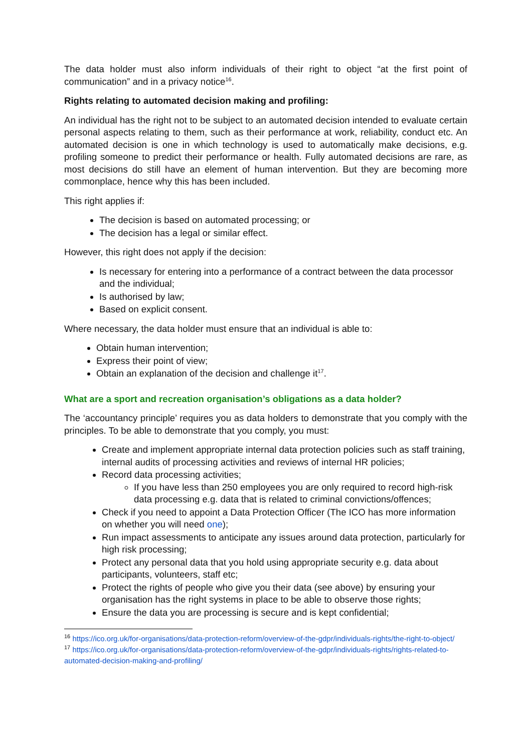The data holder must also inform individuals of their right to object “at the first point of communication” and in a privacy notice<sup>16</sup>.
Rights relating to automated decision making and profiling:
An individual has the right not to be subject to an automated decision intended to evaluate certain personal aspects relating to them, such as their performance at work, reliability, conduct etc. An automated decision is one in which technology is used to automatically make decisions, e.g. profiling someone to predict their performance or health. Fully automated decisions are rare, as most decisions do still have an element of human intervention. But they are becoming more commonplace, hence why this has been included.
This right applies if:
The decision is based on automated processing; or
The decision has a legal or similar effect.
However, this right does not apply if the decision:
Is necessary for entering into a performance of a contract between the data processor and the individual;
Is authorised by law;
Based on explicit consent.
Where necessary, the data holder must ensure that an individual is able to:
Obtain human intervention;
Express their point of view;
Obtain an explanation of the decision and challenge it<sup>17</sup>.
What are a sport and recreation organisation’s obligations as a data holder?
The ‘accountancy principle’ requires you as data holders to demonstrate that you comply with the principles. To be able to demonstrate that you comply, you must:
Create and implement appropriate internal data protection policies such as staff training, internal audits of processing activities and reviews of internal HR policies;
Record data processing activities;
If you have less than 250 employees you are only required to record high-risk data processing e.g. data that is related to criminal convictions/offences;
Check if you need to appoint a Data Protection Officer (The ICO has more information on whether you will need one);
Run impact assessments to anticipate any issues around data protection, particularly for high risk processing;
Protect any personal data that you hold using appropriate security e.g. data about participants, volunteers, staff etc;
Protect the rights of people who give you their data (see above) by ensuring your organisation has the right systems in place to be able to observe those rights;
Ensure the data you are processing is secure and is kept confidential;
<sup>16</sup> https://ico.org.uk/for-organisations/data-protection-reform/overview-of-the-gdpr/individuals-rights/the-right-to-object/
<sup>17</sup> https://ico.org.uk/for-organisations/data-protection-reform/overview-of-the-gdpr/individuals-rights/rights-related-to-automated-decision-making-and-profiling/